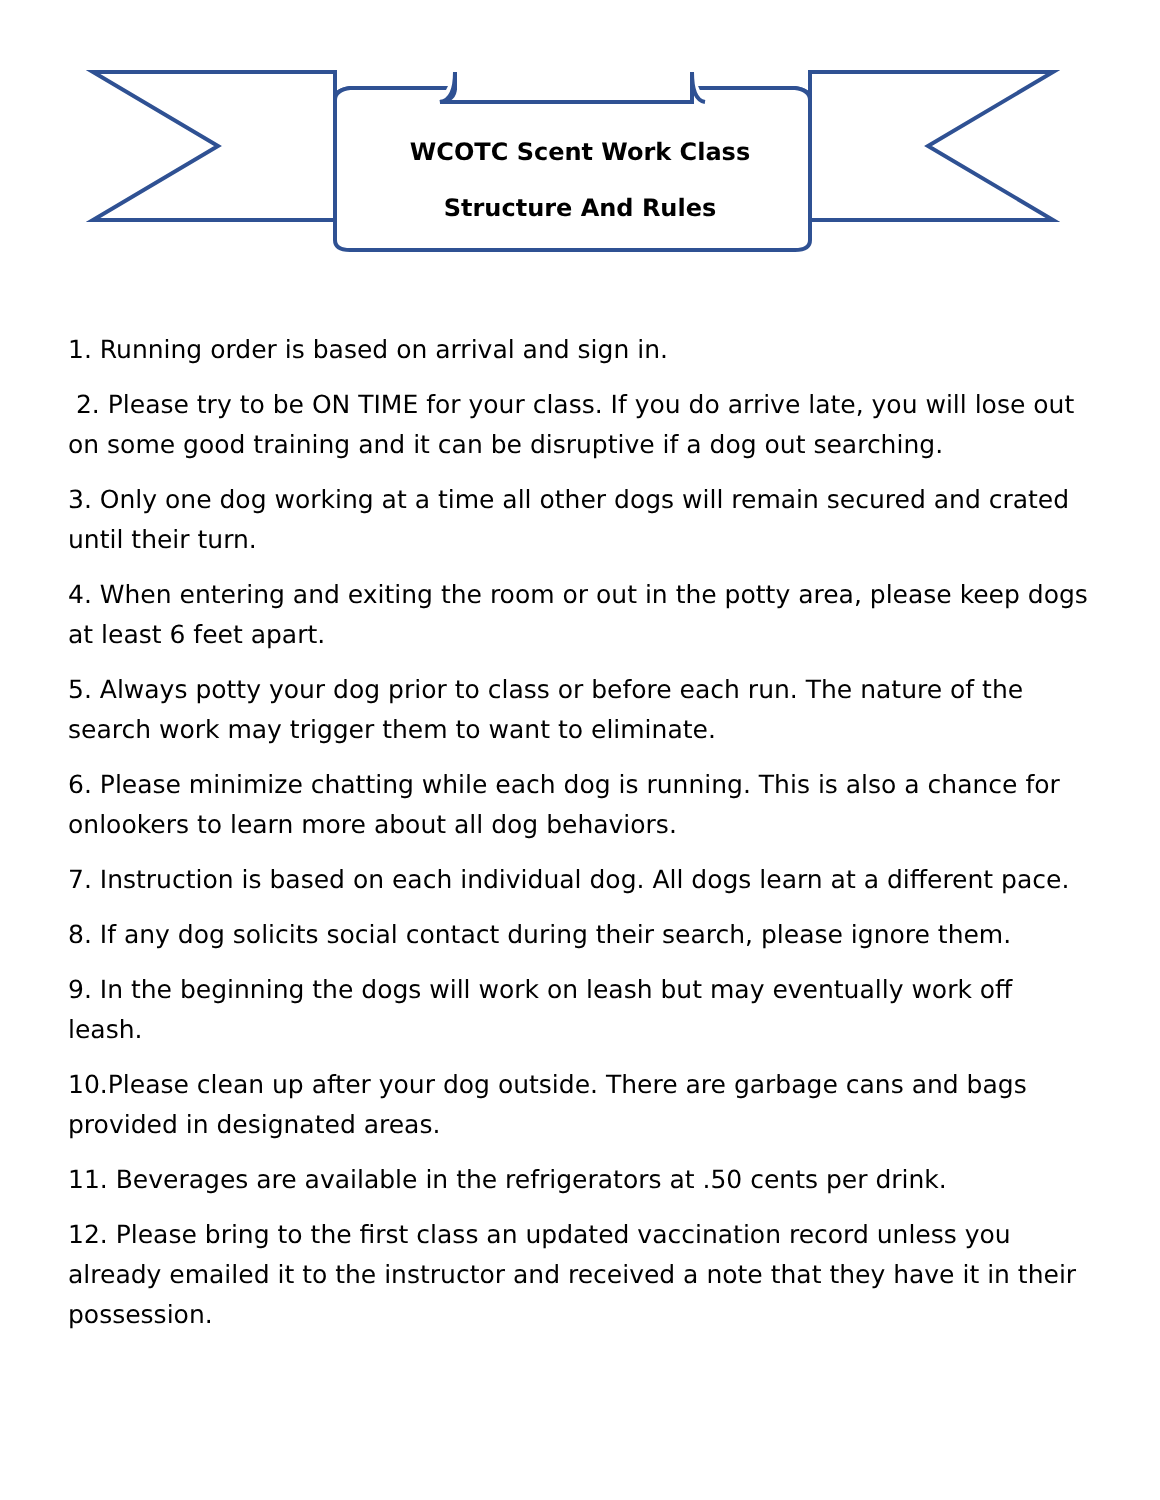WCOTC Scent Work Class
Structure And Rules
1. Running order is based on arrival and sign in.
2. Please try to be ON TIME for your class. If you do arrive late, you will lose out on some good training and it can be disruptive if a dog out searching.
3. Only one dog working at a time all other dogs will remain secured and crated until their turn.
4. When entering and exiting the room or out in the potty area, please keep dogs at least 6 feet apart.
5. Always potty your dog prior to class or before each run. The nature of the search work may trigger them to want to eliminate.
6. Please minimize chatting while each dog is running. This is also a chance for onlookers to learn more about all dog behaviors.
7. Instruction is based on each individual dog. All dogs learn at a different pace.
8. If any dog solicits social contact during their search, please ignore them.
9. In the beginning the dogs will work on leash but may eventually work off leash.
10.Please clean up after your dog outside. There are garbage cans and bags provided in designated areas.
11. Beverages are available in the refrigerators at .50 cents per drink.
12. Please bring to the first class an updated vaccination record unless you already emailed it to the instructor and received a note that they have it in their possession.